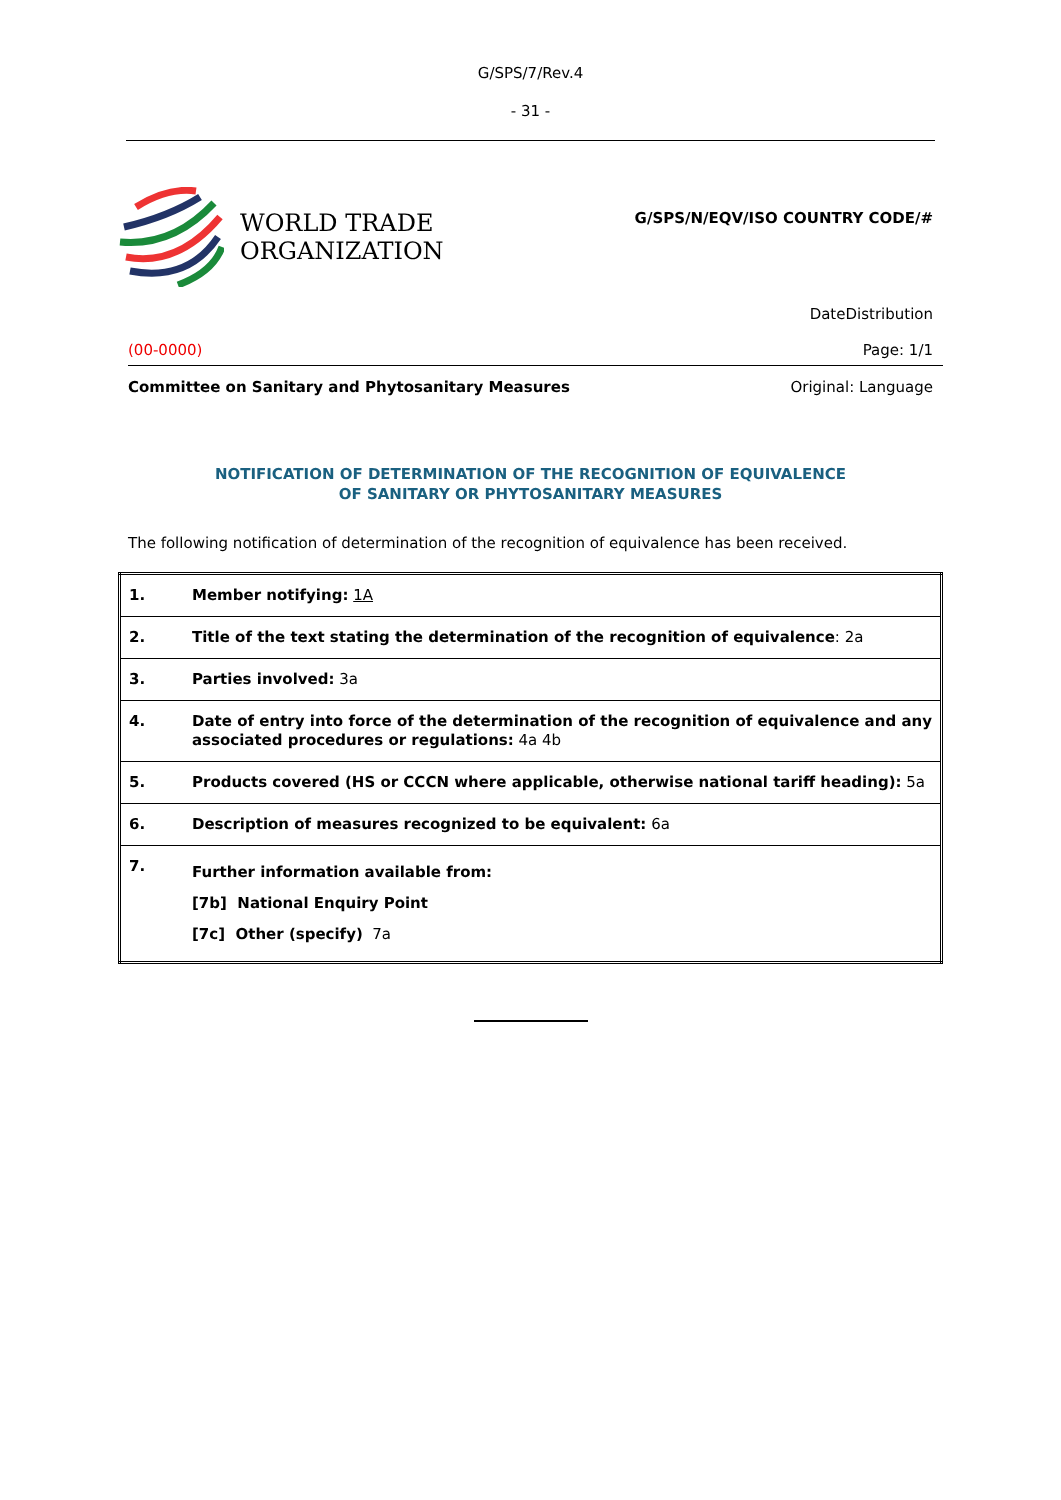G/SPS/7/Rev.4
- 31 -
WORLD TRADE
ORGANIZATION
G/SPS/N/EQV/ISO COUNTRY CODE/#
DateDistribution
(00-0000) Page: 1/1
Committee on Sanitary and Phytosanitary Measures Original: Language
NOTIFICATION OF DETERMINATION OF THE RECOGNITION OF EQUIVALENCE
OF SANITARY OR PHYTOSANITARY MEASURES
The following notification of determination of the recognition of equivalence has been received.
| 1. | Member notifying: 1A |
| 2. | Title of the text stating the determination of the recognition of equivalence : 2a |
| 3. | Parties involved: 3a |
| 4. | Date of entry into force of the determination of the recognition of equivalence and any associated procedures or regulations: 4a 4b |
| 5. | Products covered (HS or CCCN where applicable, otherwise national tariff heading): 5a |
| 6. | Description of measures recognized to be equivalent: 6a |
| 7. | Further information available from: [7b] National Enquiry Point [7c] Other (specify) 7a |